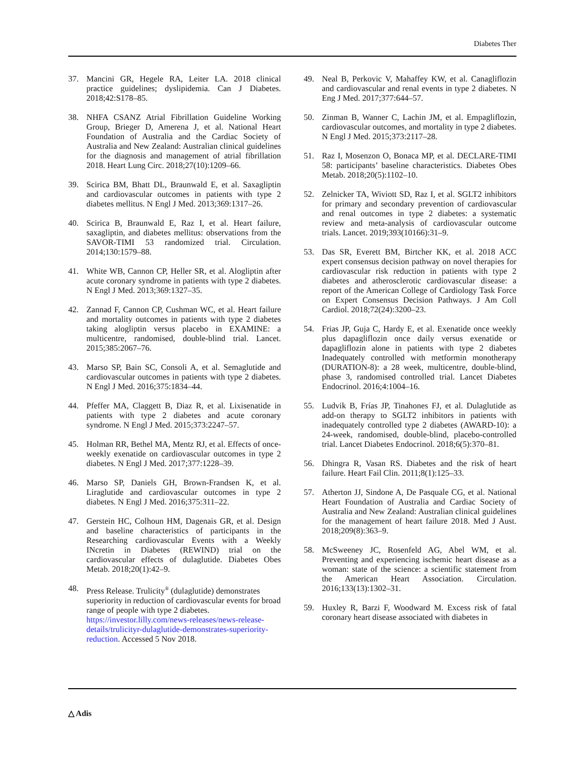Diabetes Ther
37. Mancini GR, Hegele RA, Leiter LA. 2018 clinical practice guidelines; dyslipidemia. Can J Diabetes. 2018;42:S178–85.
38. NHFA CSANZ Atrial Fibrillation Guideline Working Group, Brieger D, Amerena J, et al. National Heart Foundation of Australia and the Cardiac Society of Australia and New Zealand: Australian clinical guidelines for the diagnosis and management of atrial fibrillation 2018. Heart Lung Circ. 2018;27(10):1209–66.
39. Scirica BM, Bhatt DL, Braunwald E, et al. Saxagliptin and cardiovascular outcomes in patients with type 2 diabetes mellitus. N Engl J Med. 2013;369:1317–26.
40. Scirica B, Braunwald E, Raz I, et al. Heart failure, saxagliptin, and diabetes mellitus: observations from the SAVOR-TIMI 53 randomized trial. Circulation. 2014;130:1579–88.
41. White WB, Cannon CP, Heller SR, et al. Alogliptin after acute coronary syndrome in patients with type 2 diabetes. N Engl J Med. 2013;369:1327–35.
42. Zannad F, Cannon CP, Cushman WC, et al. Heart failure and mortality outcomes in patients with type 2 diabetes taking alogliptin versus placebo in EXAMINE: a multicentre, randomised, double-blind trial. Lancet. 2015;385:2067–76.
43. Marso SP, Bain SC, Consoli A, et al. Semaglutide and cardiovascular outcomes in patients with type 2 diabetes. N Engl J Med. 2016;375:1834–44.
44. Pfeffer MA, Claggett B, Diaz R, et al. Lixisenatide in patients with type 2 diabetes and acute coronary syndrome. N Engl J Med. 2015;373:2247–57.
45. Holman RR, Bethel MA, Mentz RJ, et al. Effects of once-weekly exenatide on cardiovascular outcomes in type 2 diabetes. N Engl J Med. 2017;377:1228–39.
46. Marso SP, Daniels GH, Brown-Frandsen K, et al. Liraglutide and cardiovascular outcomes in type 2 diabetes. N Engl J Med. 2016;375:311–22.
47. Gerstein HC, Colhoun HM, Dagenais GR, et al. Design and baseline characteristics of participants in the Researching cardiovascular Events with a Weekly INcretin in Diabetes (REWIND) trial on the cardiovascular effects of dulaglutide. Diabetes Obes Metab. 2018;20(1):42–9.
48. Press Release. Trulicity<sup>®</sup> (dulaglutide) demonstrates superiority in reduction of cardiovascular events for broad range of people with type 2 diabetes. https://investor.lilly.com/news-releases/news-release-details/trulicityr-dulaglutide-demonstrates-superiority-reduction. Accessed 5 Nov 2018.
49. Neal B, Perkovic V, Mahaffey KW, et al. Canagliflozin and cardiovascular and renal events in type 2 diabetes. N Eng J Med. 2017;377:644–57.
50. Zinman B, Wanner C, Lachin JM, et al. Empagliflozin, cardiovascular outcomes, and mortality in type 2 diabetes. N Engl J Med. 2015;373:2117–28.
51. Raz I, Mosenzon O, Bonaca MP, et al. DECLARE-TIMI 58: participants’ baseline characteristics. Diabetes Obes Metab. 2018;20(5):1102–10.
52. Zelnicker TA, Wiviott SD, Raz I, et al. SGLT2 inhibitors for primary and secondary prevention of cardiovascular and renal outcomes in type 2 diabetes: a systematic review and meta-analysis of cardiovascular outcome trials. Lancet. 2019;393(10166):31–9.
53. Das SR, Everett BM, Birtcher KK, et al. 2018 ACC expert consensus decision pathway on novel therapies for cardiovascular risk reduction in patients with type 2 diabetes and atherosclerotic cardiovascular disease: a report of the American College of Cardiology Task Force on Expert Consensus Decision Pathways. J Am Coll Cardiol. 2018;72(24):3200–23.
54. Frias JP, Guja C, Hardy E, et al. Exenatide once weekly plus dapagliflozin once daily versus exenatide or dapagliflozin alone in patients with type 2 diabetes Inadequately controlled with metformin monotherapy (DURATION-8): a 28 week, multicentre, double-blind, phase 3, randomised controlled trial. Lancet Diabetes Endocrinol. 2016;4:1004–16.
55. Ludvik B, Frías JP, Tinahones FJ, et al. Dulaglutide as add-on therapy to SGLT2 inhibitors in patients with inadequately controlled type 2 diabetes (AWARD-10): a 24-week, randomised, double-blind, placebo-controlled trial. Lancet Diabetes Endocrinol. 2018;6(5):370–81.
56. Dhingra R, Vasan RS. Diabetes and the risk of heart failure. Heart Fail Clin. 2011;8(1):125–33.
57. Atherton JJ, Sindone A, De Pasquale CG, et al. National Heart Foundation of Australia and Cardiac Society of Australia and New Zealand: Australian clinical guidelines for the management of heart failure 2018. Med J Aust. 2018;209(8):363–9.
58. McSweeney JC, Rosenfeld AG, Abel WM, et al. Preventing and experiencing ischemic heart disease as a woman: state of the science: a scientific statement from the American Heart Association. Circulation. 2016;133(13):1302–31.
59. Huxley R, Barzi F, Woodward M. Excess risk of fatal coronary heart disease associated with diabetes in
△ Adis